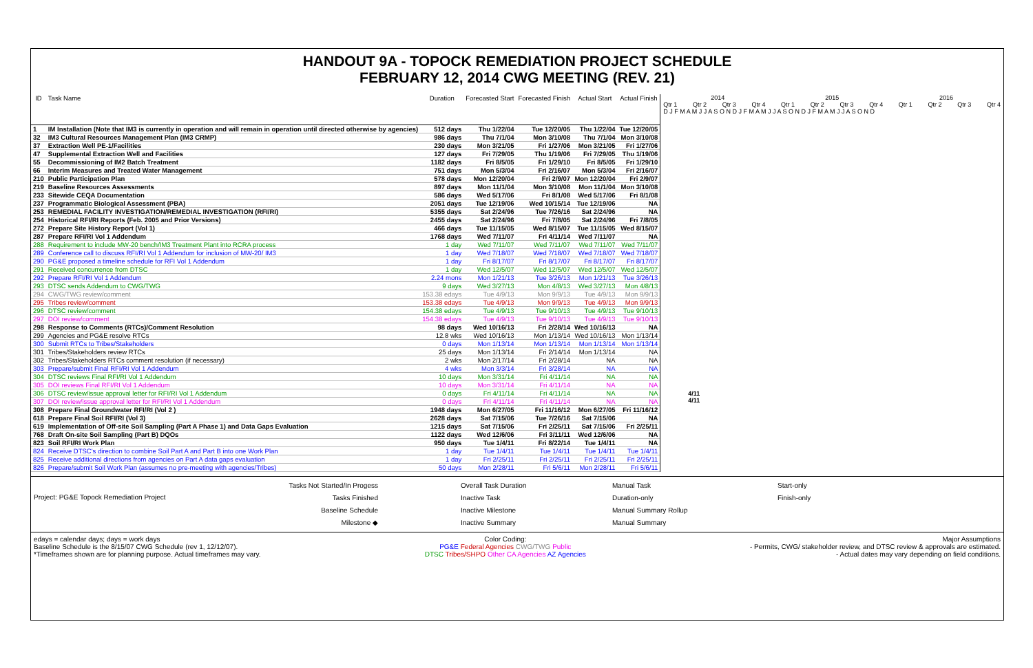HANDOUT 9A - TOPOCK REMEDIATION PROJECT SCHEDULE
FEBRUARY 12, 2014 CWG MEETING (REV. 21)
| ID | Task Name | Duration | Forecasted Start | Forecasted Finish | Actual Start | Actual Finish |
| --- | --- | --- | --- | --- | --- | --- |
| 1 | IM Installation (Note that IM3 is currently in operation and will remain in operation until directed otherwise by agencies) | 512 days | Thu 1/22/04 | Tue 12/20/05 | Thu 1/22/04 | Tue 12/20/05 |
| 32 | IM3 Cultural Resources Management Plan (IM3 CRMP) | 986 days | Thu 7/1/04 | Mon 3/10/08 | Thu 7/1/04 | Mon 3/10/08 |
| 37 | Extraction Well PE-1/Facilities | 230 days | Mon 3/21/05 | Fri 1/27/06 | Mon 3/21/05 | Fri 1/27/06 |
| 47 | Supplemental Extraction Well and Facilities | 127 days | Fri 7/29/05 | Thu 1/19/06 | Fri 7/29/05 | Thu 1/19/06 |
| 55 | Decommissioning of IM2 Batch Treatment | 1182 days | Fri 8/5/05 | Fri 1/29/10 | Fri 8/5/05 | Fri 1/29/10 |
| 66 | Interim Measures and Treated Water Management | 751 days | Mon 5/3/04 | Fri 2/16/07 | Mon 5/3/04 | Fri 2/16/07 |
| 210 | Public Participation Plan | 578 days | Mon 12/20/04 | Fri 2/9/07 | Mon 12/20/04 | Fri 2/9/07 |
| 219 | Baseline Resources Assessments | 897 days | Mon 11/1/04 | Mon 3/10/08 | Mon 11/1/04 | Mon 3/10/08 |
| 233 | Sitewide CEQA Documentation | 586 days | Wed 5/17/06 | Fri 8/1/08 | Wed 5/17/06 | Fri 8/1/08 |
| 237 | Programmatic Biological Assessment (PBA) | 2051 days | Tue 12/19/06 | Wed 10/15/14 | Tue 12/19/06 | NA |
| 253 | REMEDIAL FACILITY INVESTIGATION/REMEDIAL INVESTIGATION (RFI/RI) | 5355 days | Sat 2/24/96 | Tue 7/26/16 | Sat 2/24/96 | NA |
| 254 | Historical RFI/RI Reports (Feb. 2005 and Prior Versions) | 2455 days | Sat 2/24/96 | Fri 7/8/05 | Sat 2/24/96 | Fri 7/8/05 |
| 272 | Prepare Site History Report (Vol 1) | 466 days | Tue 11/15/05 | Wed 8/15/07 | Tue 11/15/05 | Wed 8/15/07 |
| 287 | Prepare RFI/RI Vol 1 Addendum | 1768 days | Wed 7/11/07 | Fri 4/11/14 | Wed 7/11/07 | NA |
| 288 | Requirement to include MW-20 bench/IM3 Treatment Plant into RCRA process | 1 day | Wed 7/11/07 | Wed 7/11/07 | Wed 7/11/07 | Wed 7/11/07 |
| 289 | Conference call to discuss RFI/RI Vol 1 Addendum for inclusion of MW-20/ IM3 | 1 day | Wed 7/18/07 | Wed 7/18/07 | Wed 7/18/07 | Wed 7/18/07 |
| 290 | PG&E proposed a timeline schedule for RFI Vol 1 Addendum | 1 day | Fri 8/17/07 | Fri 8/17/07 | Fri 8/17/07 | Fri 8/17/07 |
| 291 | Received concurrence from DTSC | 1 day | Wed 12/5/07 | Wed 12/5/07 | Wed 12/5/07 | Wed 12/5/07 |
| 292 | Prepare RFI/RI Vol 1 Addendum | 2.24 mons | Mon 1/21/13 | Tue 3/26/13 | Mon 1/21/13 | Tue 3/26/13 |
| 293 | DTSC sends Addendum to CWG/TWG | 9 days | Wed 3/27/13 | Mon 4/8/13 | Wed 3/27/13 | Mon 4/8/13 |
| 294 | CWG/TWG review/comment | 153.38 edays | Tue 4/9/13 | Mon 9/9/13 | Tue 4/9/13 | Mon 9/9/13 |
| 295 | Tribes review/comment | 153.38 edays | Tue 4/9/13 | Mon 9/9/13 | Tue 4/9/13 | Mon 9/9/13 |
| 296 | DTSC review/comment | 154.38 edays | Tue 4/9/13 | Tue 9/10/13 | Tue 4/9/13 | Tue 9/10/13 |
| 297 | DOI review/comment | 154.38 edays | Tue 4/9/13 | Tue 9/10/13 | Tue 4/9/13 | Tue 9/10/13 |
| 298 | Response to Comments (RTCs)/Comment Resolution | 98 days | Wed 10/16/13 | Fri 2/28/14 | Wed 10/16/13 | NA |
| 299 | Agencies and PG&E resolve RTCs | 12.8 wks | Wed 10/16/13 | Mon 1/13/14 | Wed 10/16/13 | Mon 1/13/14 |
| 300 | Submit RTCs to Tribes/Stakeholders | 0 days | Mon 1/13/14 | Mon 1/13/14 | Mon 1/13/14 | Mon 1/13/14 |
| 301 | Tribes/Stakeholders review RTCs | 25 days | Mon 1/13/14 | Fri 2/14/14 | Mon 1/13/14 | NA |
| 302 | Tribes/Stakeholders RTCs comment resolution (if necessary) | 2 wks | Mon 2/17/14 | Fri 2/28/14 | NA | NA |
| 303 | Prepare/submit Final RFI/RI Vol 1 Addendum | 4 wks | Mon 3/3/14 | Fri 3/28/14 | NA | NA |
| 304 | DTSC reviews Final RFI/RI Vol 1 Addendum | 10 days | Mon 3/31/14 | Fri 4/11/14 | NA | NA |
| 305 | DOI reviews Final RFI/RI Vol 1 Addendum | 10 days | Mon 3/31/14 | Fri 4/11/14 | NA | NA |
| 306 | DTSC review/issue approval letter for RFI/RI Vol 1 Addendum | 0 days | Fri 4/11/14 | Fri 4/11/14 | NA | NA |
| 307 | DOI review/issue approval letter for RFI/RI Vol 1 Addendum | 0 days | Fri 4/11/14 | Fri 4/11/14 | NA | NA |
| 308 | Prepare Final Groundwater RFI/RI (Vol 2 ) | 1948 days | Mon 6/27/05 | Fri 11/16/12 | Mon 6/27/05 | Fri 11/16/12 |
| 618 | Prepare Final Soil RFI/RI (Vol 3) | 2628 days | Sat 7/15/06 | Tue 7/26/16 | Sat 7/15/06 | NA |
| 619 | Implementation of Off-site Soil Sampling (Part A Phase 1) and Data Gaps Evaluation | 1215 days | Sat 7/15/06 | Fri 2/25/11 | Sat 7/15/06 | Fri 2/25/11 |
| 768 | Draft On-site Soil Sampling (Part B) DQOs | 1122 days | Wed 12/6/06 | Fri 3/11/11 | Wed 12/6/06 | NA |
| 823 | Soil RFI/RI Work Plan | 950 days | Tue 1/4/11 | Fri 8/22/14 | Tue 1/4/11 | NA |
| 824 | Receive DTSC's direction to combine Soil Part A and Part B into one Work Plan | 1 day | Tue 1/4/11 | Tue 1/4/11 | Tue 1/4/11 | Tue 1/4/11 |
| 825 | Receive additional directions from agencies on Part A data gaps evaluation | 1 day | Fri 2/25/11 | Fri 2/25/11 | Fri 2/25/11 | Fri 2/25/11 |
| 826 | Prepare/submit Soil Work Plan (assumes no pre-meeting with agencies/Tribes) | 50 days | Mon 2/28/11 | Fri 5/6/11 | Mon 2/28/11 | Fri 5/6/11 |
2014 2015 2016
Qtr 1 Qtr 2 Qtr 3 Qtr 4 Qtr 1 Qtr 2 Qtr 3 Qtr 4 Qtr 1 Qtr 2 Qtr 3 Qtr 4
D J F M A M J J A S O N D J F M A M J J A S O N D J F M A M J J A S O N D
4/11
4/11
Project: PG&E Topock Remediation Project
Tasks Not Started/In Progess
Tasks Finished
Baseline Schedule
Milestone ◆
Overall Task Duration
Inactive Task
Inactive Milestone
Inactive Summary
Manual Task
Duration-only
Manual Summary Rollup
Manual Summary
Start-only
Finish-only
edays = calendar days; days = work days
Baseline Schedule is the 8/15/07 CWG Schedule (rev 1, 12/12/07).
*Timeframes shown are for planning purpose. Actual timeframes may vary.
Color Coding:
PG&E Federal Agencies CWG/TWG Public
DTSC Tribes/SHPO Other CA Agencies AZ Agencies
Major Assumptions
- Permits, CWG/ stakeholder review, and DTSC review & approvals are estimated.
- Actual dates may vary depending on field conditions.